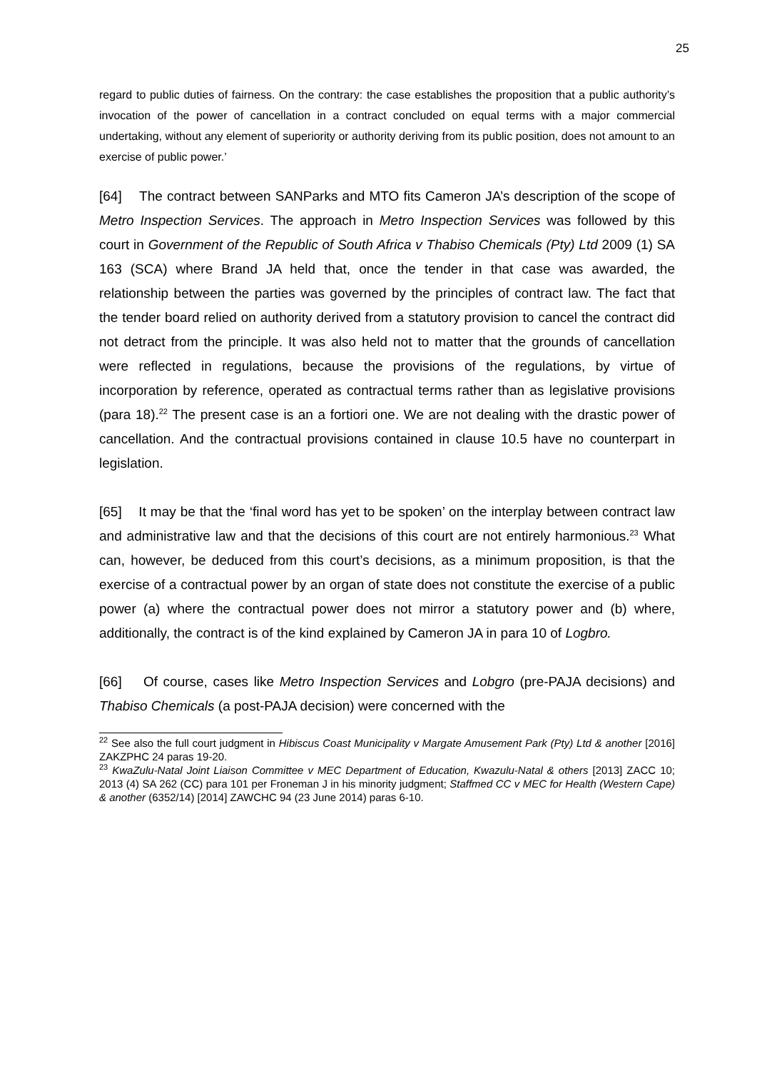25
regard to public duties of fairness. On the contrary: the case establishes the proposition that a public authority’s invocation of the power of cancellation in a contract concluded on equal terms with a major commercial undertaking, without any element of superiority or authority deriving from its public position, does not amount to an exercise of public power.’
[64] The contract between SANParks and MTO fits Cameron JA’s description of the scope of Metro Inspection Services. The approach in Metro Inspection Services was followed by this court in Government of the Republic of South Africa v Thabiso Chemicals (Pty) Ltd 2009 (1) SA 163 (SCA) where Brand JA held that, once the tender in that case was awarded, the relationship between the parties was governed by the principles of contract law. The fact that the tender board relied on authority derived from a statutory provision to cancel the contract did not detract from the principle. It was also held not to matter that the grounds of cancellation were reflected in regulations, because the provisions of the regulations, by virtue of incorporation by reference, operated as contractual terms rather than as legislative provisions (para 18).<sup>22</sup> The present case is an a fortiori one. We are not dealing with the drastic power of cancellation. And the contractual provisions contained in clause 10.5 have no counterpart in legislation.
[65] It may be that the ‘final word has yet to be spoken’ on the interplay between contract law and administrative law and that the decisions of this court are not entirely harmonious.<sup>23</sup> What can, however, be deduced from this court’s decisions, as a minimum proposition, is that the exercise of a contractual power by an organ of state does not constitute the exercise of a public power (a) where the contractual power does not mirror a statutory power and (b) where, additionally, the contract is of the kind explained by Cameron JA in para 10 of Logbro.
[66] Of course, cases like Metro Inspection Services and Lobgro (pre-PAJA decisions) and Thabiso Chemicals (a post-PAJA decision) were concerned with the
<sup>22</sup> See also the full court judgment in Hibiscus Coast Municipality v Margate Amusement Park (Pty) Ltd & another [2016] ZAKZPHC 24 paras 19-20.
<sup>23</sup> KwaZulu-Natal Joint Liaison Committee v MEC Department of Education, Kwazulu-Natal & others [2013] ZACC 10; 2013 (4) SA 262 (CC) para 101 per Froneman J in his minority judgment; Staffmed CC v MEC for Health (Western Cape) & another (6352/14) [2014] ZAWCHC 94 (23 June 2014) paras 6-10.